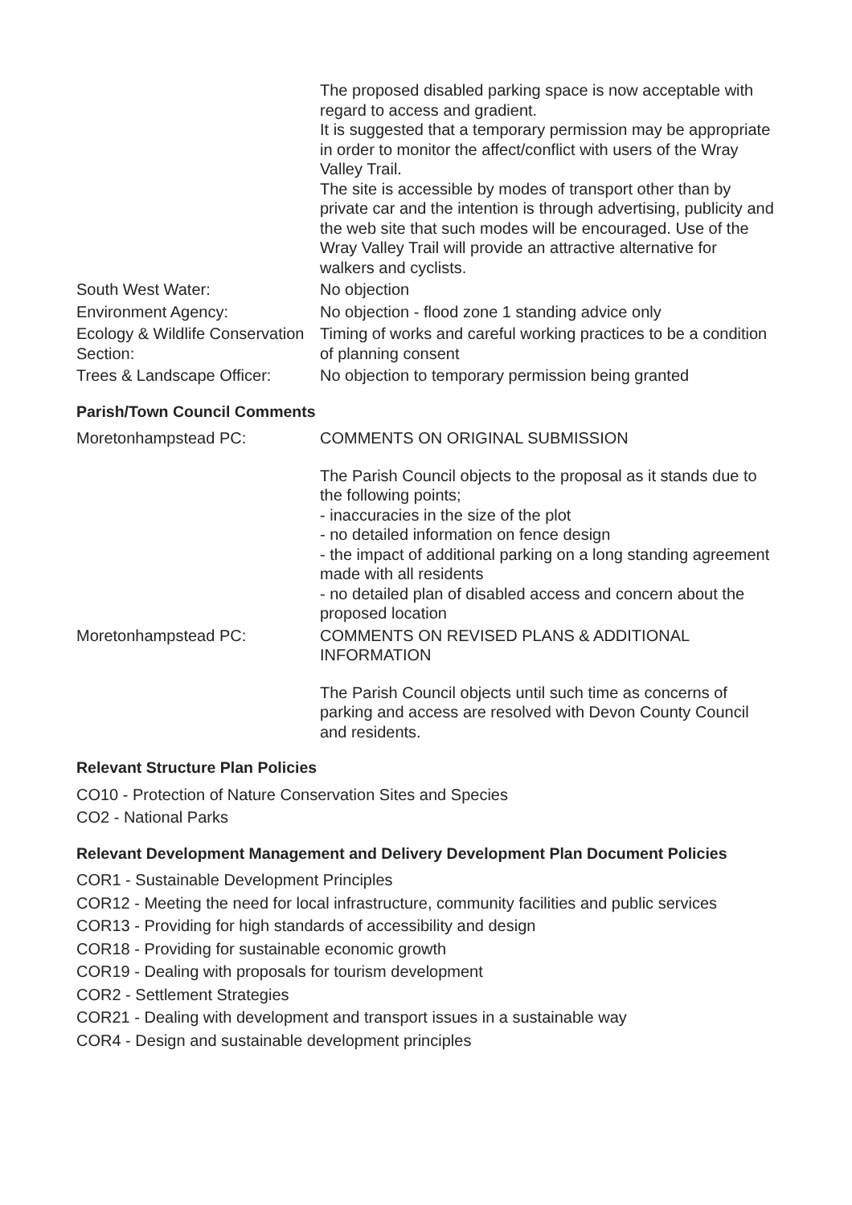The proposed disabled parking space is now acceptable with regard to access and gradient.
It is suggested that a temporary permission may be appropriate in order to monitor the affect/conflict with users of the Wray Valley Trail.
The site is accessible by modes of transport other than by private car and the intention is through advertising, publicity and the web site that such modes will be encouraged. Use of the Wray Valley Trail will provide an attractive alternative for walkers and cyclists.
South West Water: No objection
Environment Agency: No objection - flood zone 1 standing advice only
Ecology & Wildlife Conservation Section:
Timing of works and careful working practices to be a condition of planning consent
Trees & Landscape Officer:
No objection to temporary permission being granted
Parish/Town Council Comments
Moretonhampstead PC: COMMENTS ON ORIGINAL SUBMISSION
The Parish Council objects to the proposal as it stands due to the following points;
- inaccuracies in the size of the plot
- no detailed information on fence design
- the impact of additional parking on a long standing agreement made with all residents
- no detailed plan of disabled access and concern about the proposed location
Moretonhampstead PC: COMMENTS ON REVISED PLANS & ADDITIONAL INFORMATION
The Parish Council objects until such time as concerns of parking and access are resolved with Devon County Council and residents.
Relevant Structure Plan Policies
CO10 - Protection of Nature Conservation Sites and Species
CO2 - National Parks
Relevant Development Management and Delivery Development Plan Document Policies
COR1 - Sustainable Development Principles
COR12 - Meeting the need for local infrastructure, community facilities and public services
COR13 - Providing for high standards of accessibility and design
COR18 - Providing for sustainable economic growth
COR19 - Dealing with proposals for tourism development
COR2 - Settlement Strategies
COR21 - Dealing with development and transport issues in a sustainable way
COR4 - Design and sustainable development principles